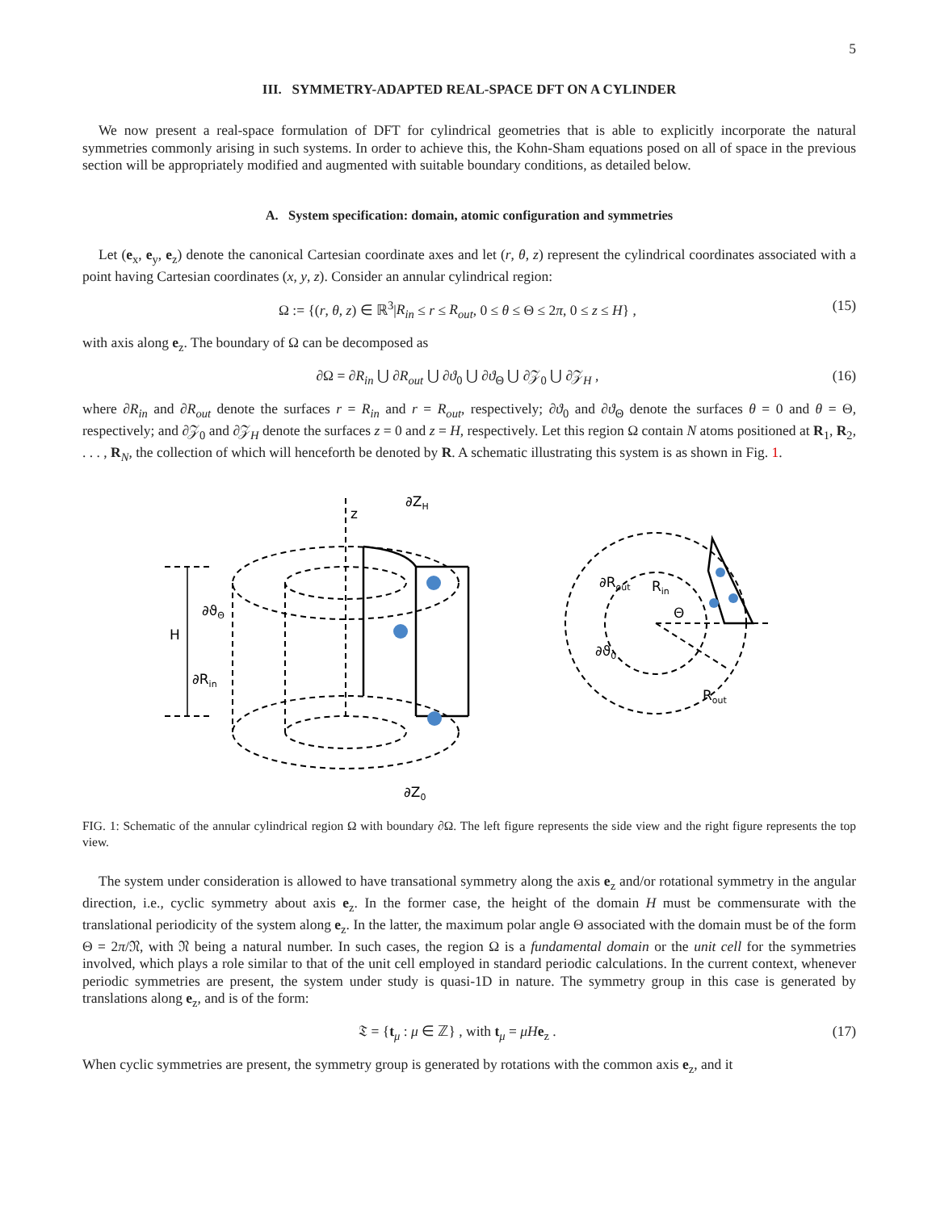5
III. SYMMETRY-ADAPTED REAL-SPACE DFT ON A CYLINDER
We now present a real-space formulation of DFT for cylindrical geometries that is able to explicitly incorporate the natural symmetries commonly arising in such systems. In order to achieve this, the Kohn-Sham equations posed on all of space in the previous section will be appropriately modified and augmented with suitable boundary conditions, as detailed below.
A. System specification: domain, atomic configuration and symmetries
Let (e<sub>x</sub>, e<sub>y</sub>, e<sub>z</sub>) denote the canonical Cartesian coordinate axes and let (r, θ, z) represent the cylindrical coordinates associated with a point having Cartesian coordinates (x, y, z). Consider an annular cylindrical region:
Ω := {(r, θ, z) ∈ ℝ<sup>3</sup>|R<sub>in</sub> ≤ r ≤ R<sub>out</sub>, 0 ≤ θ ≤ Θ ≤ 2π, 0 ≤ z ≤ H} , (15)
with axis along e<sub>z</sub>. The boundary of Ω can be decomposed as
∂Ω = ∂R<sub>in</sub> ⋃ ∂R<sub>out</sub> ⋃ ∂ϑ<sub>0</sub> ⋃ ∂ϑ<sub>Θ</sub> ⋃ ∂𝒵<sub>0</sub> ⋃ ∂𝒵<sub>H</sub> , (16)
where ∂R<sub>in</sub> and ∂R<sub>out</sub> denote the surfaces r = R<sub>in</sub> and r = R<sub>out</sub>, respectively; ∂ϑ<sub>0</sub> and ∂ϑ<sub>Θ</sub> denote the surfaces θ = 0 and θ = Θ, respectively; and ∂𝒵<sub>0</sub> and ∂𝒵<sub>H</sub> denote the surfaces z = 0 and z = H, respectively. Let this region Ω contain N atoms positioned at R<sub>1</sub>, R<sub>2</sub>, . . . , R<sub>N</sub>, the collection of which will henceforth be denoted by R. A schematic illustrating this system is as shown in Fig. 1.
z
∂ZH
∂ϑΘ
H
∂Rin
∂Rout
∂ϑ0
∂Z0
Rin
Θ
Rout
FIG. 1: Schematic of the annular cylindrical region Ω with boundary ∂Ω. The left figure represents the side view and the right figure represents the top view.
The system under consideration is allowed to have transational symmetry along the axis e<sub>z</sub> and/or rotational symmetry in the angular direction, i.e., cyclic symmetry about axis e<sub>z</sub>. In the former case, the height of the domain H must be commensurate with the translational periodicity of the system along e<sub>z</sub>. In the latter, the maximum polar angle Θ associated with the domain must be of the form Θ = 2π/𝔑, with 𝔑 being a natural number. In such cases, the region Ω is a fundamental domain or the unit cell for the symmetries involved, which plays a role similar to that of the unit cell employed in standard periodic calculations. In the current context, whenever periodic symmetries are present, the system under study is quasi-1D in nature. The symmetry group in this case is generated by translations along e<sub>z</sub>, and is of the form:
𝔗 = {t<sub>μ</sub> : μ ∈ ℤ} , with t<sub>μ</sub> = μH e<sub>z</sub> . (17)
When cyclic symmetries are present, the symmetry group is generated by rotations with the common axis e<sub>z</sub>, and it